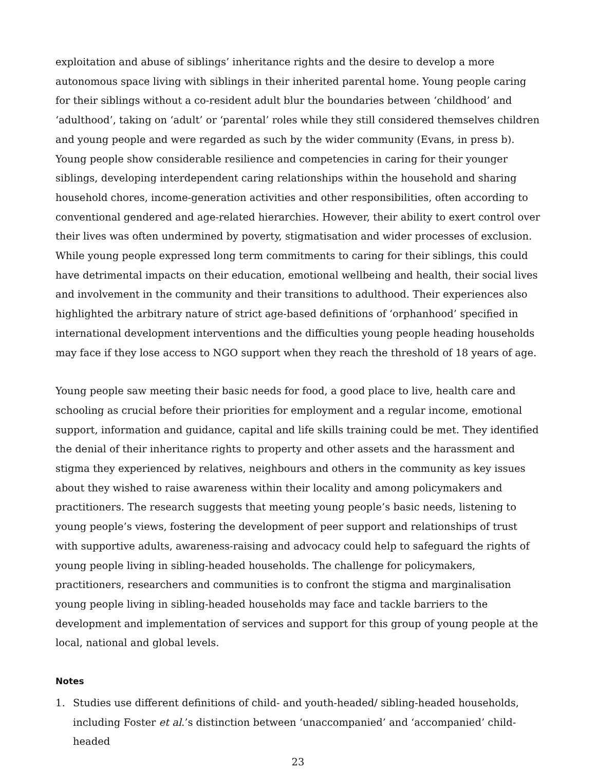exploitation and abuse of siblings’ inheritance rights and the desire to develop a more autonomous space living with siblings in their inherited parental home. Young people caring for their siblings without a co-resident adult blur the boundaries between ‘childhood’ and ‘adulthood’, taking on ‘adult’ or ‘parental’ roles while they still considered themselves children and young people and were regarded as such by the wider community (Evans, in press b). Young people show considerable resilience and competencies in caring for their younger siblings, developing interdependent caring relationships within the household and sharing household chores, income-generation activities and other responsibilities, often according to conventional gendered and age-related hierarchies. However, their ability to exert control over their lives was often undermined by poverty, stigmatisation and wider processes of exclusion. While young people expressed long term commitments to caring for their siblings, this could have detrimental impacts on their education, emotional wellbeing and health, their social lives and involvement in the community and their transitions to adulthood. Their experiences also highlighted the arbitrary nature of strict age-based definitions of ‘orphanhood’ specified in international development interventions and the difficulties young people heading households may face if they lose access to NGO support when they reach the threshold of 18 years of age.
Young people saw meeting their basic needs for food, a good place to live, health care and schooling as crucial before their priorities for employment and a regular income, emotional support, information and guidance, capital and life skills training could be met. They identified the denial of their inheritance rights to property and other assets and the harassment and stigma they experienced by relatives, neighbours and others in the community as key issues about they wished to raise awareness within their locality and among policymakers and practitioners. The research suggests that meeting young people’s basic needs, listening to young people’s views, fostering the development of peer support and relationships of trust with supportive adults, awareness-raising and advocacy could help to safeguard the rights of young people living in sibling-headed households. The challenge for policymakers, practitioners, researchers and communities is to confront the stigma and marginalisation young people living in sibling-headed households may face and tackle barriers to the development and implementation of services and support for this group of young people at the local, national and global levels.
Notes
1. Studies use different definitions of child- and youth-headed/ sibling-headed households, including Foster et al.’s distinction between ‘unaccompanied’ and ‘accompanied’ child-headed
23